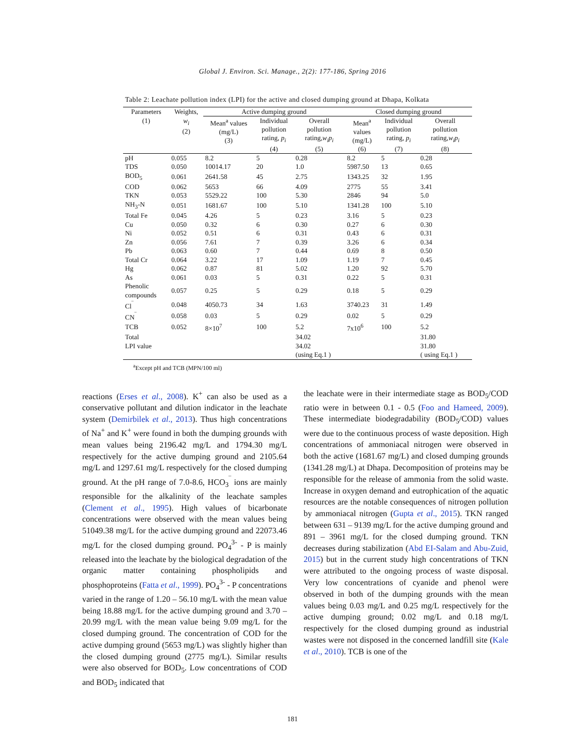Global J. Environ. Sci. Manage., 2(2): 177-186, Spring 2016
Table 2: Leachate pollution index (LPI) for the active and closed dumping ground at Dhapa, Kolkata
| Parameters | Weights, | Active dumping ground | | | Closed dumping ground | | |
| --- | --- | --- | --- | --- | --- | --- | --- |
| (1) | w<sub>i</sub> (2) | Mean<sup>a</sup> values (mg/L) (3) | Individual pollution rating, p<sub>i</sub> (4) | Overall pollution rating, w<sub>i</sub>p<sub>i</sub> (5) | Mean<sup>a</sup> values (mg/L) (6) | Individual pollution rating, p<sub>i</sub> (7) | Overall pollution rating, w<sub>i</sub>p<sub>i</sub> (8) |
| pH | 0.055 | 8.2 | 5 | 0.28 | 8.2 | 5 | 0.28 |
| TDS | 0.050 | 10014.17 | 20 | 1.0 | 5987.50 | 13 | 0.65 |
| BOD<sub>5</sub> | 0.061 | 2641.58 | 45 | 2.75 | 1343.25 | 32 | 1.95 |
| COD | 0.062 | 5653 | 66 | 4.09 | 2775 | 55 | 3.41 |
| TKN | 0.053 | 5529.22 | 100 | 5.30 | 2846 | 94 | 5.0 |
| NH<sub>3</sub>-N | 0.051 | 1681.67 | 100 | 5.10 | 1341.28 | 100 | 5.10 |
| Total Fe | 0.045 | 4.26 | 5 | 0.23 | 3.16 | 5 | 0.23 |
| Cu | 0.050 | 0.32 | 6 | 0.30 | 0.27 | 6 | 0.30 |
| Ni | 0.052 | 0.51 | 6 | 0.31 | 0.43 | 6 | 0.31 |
| Zn | 0.056 | 7.61 | 7 | 0.39 | 3.26 | 6 | 0.34 |
| Pb | 0.063 | 0.60 | 7 | 0.44 | 0.69 | 8 | 0.50 |
| Total Cr | 0.064 | 3.22 | 17 | 1.09 | 1.19 | 7 | 0.45 |
| Hg | 0.062 | 0.87 | 81 | 5.02 | 1.20 | 92 | 5.70 |
| As | 0.061 | 0.03 | 5 | 0.31 | 0.22 | 5 | 0.31 |
| Phenolic compounds | 0.057 | 0.25 | 5 | 0.29 | 0.18 | 5 | 0.29 |
| Cl<sup>‾</sup> | 0.048 | 4050.73 | 34 | 1.63 | 3740.23 | 31 | 1.49 |
| CN<sup>‾</sup> | 0.058 | 0.03 | 5 | 0.29 | 0.02 | 5 | 0.29 |
| TCB | 0.052 | 8×10<sup>7</sup> | 100 | 5.2 | 7x10<sup>6</sup> | 100 | 5.2 |
| Total | | | | 34.02 | | | 31.80 |
| LPI value | | | | 34.02 | | | 31.80 |
| | | | | (using Eq.1 ) | | | ( using Eq.1 ) |
<sup>a</sup> Except pH and TCB (MPN/100 ml)
reactions (Erses et al., 2008). K<sup>+</sup> can also be used as a conservative pollutant and dilution indicator in the leachate system (Demirbilek et al., 2013). Thus high concentrations of Na<sup>+</sup> and K<sup>+</sup> were found in both the dumping grounds with mean values being 2196.42 mg/L and 1794.30 mg/L respectively for the active dumping ground and 2105.64 mg/L and 1297.61 mg/L respectively for the closed dumping ground. At the pH range of 7.0-8.6, HCO<sub>3</sub><sup>‾</sup> ions are mainly responsible for the alkalinity of the leachate samples (Clement et al., 1995). High values of bicarbonate concentrations were observed with the mean values being 51049.38 mg/L for the active dumping ground and 22073.46 mg/L for the closed dumping ground. PO<sub>4</sub><sup>3-</sup> - P is mainly released into the leachate by the biological degradation of the organic matter containing phospholipids and phosphoproteins (Fatta et al., 1999). PO<sub>4</sub><sup>3-</sup> - P concentrations varied in the range of 1.20 – 56.10 mg/L with the mean value being 18.88 mg/L for the active dumping ground and 3.70 – 20.99 mg/L with the mean value being 9.09 mg/L for the closed dumping ground. The concentration of COD for the active dumping ground (5653 mg/L) was slightly higher than the closed dumping ground (2775 mg/L). Similar results were also observed for BOD<sub>5</sub>. Low concentrations of COD and BOD<sub>5</sub> indicated that
the leachate were in their intermediate stage as BOD<sub>5</sub>/COD ratio were in between 0.1 - 0.5 (Foo and Hameed, 2009). These intermediate biodegradability (BOD<sub>5</sub>/COD) values were due to the continuous process of waste deposition. High concentrations of ammoniacal nitrogen were observed in both the active (1681.67 mg/L) and closed dumping grounds (1341.28 mg/L) at Dhapa. Decomposition of proteins may be responsible for the release of ammonia from the solid waste. Increase in oxygen demand and eutrophication of the aquatic resources are the notable consequences of nitrogen pollution by ammoniacal nitrogen (Gupta et al., 2015). TKN ranged between 631 – 9139 mg/L for the active dumping ground and 891 – 3961 mg/L for the closed dumping ground. TKN decreases during stabilization (Abd EI-Salam and Abu-Zuid, 2015) but in the current study high concentrations of TKN were attributed to the ongoing process of waste disposal. Very low concentrations of cyanide and phenol were observed in both of the dumping grounds with the mean values being 0.03 mg/L and 0.25 mg/L respectively for the active dumping ground; 0.02 mg/L and 0.18 mg/L respectively for the closed dumping ground as industrial wastes were not disposed in the concerned landfill site (Kale et al., 2010). TCB is one of the
181